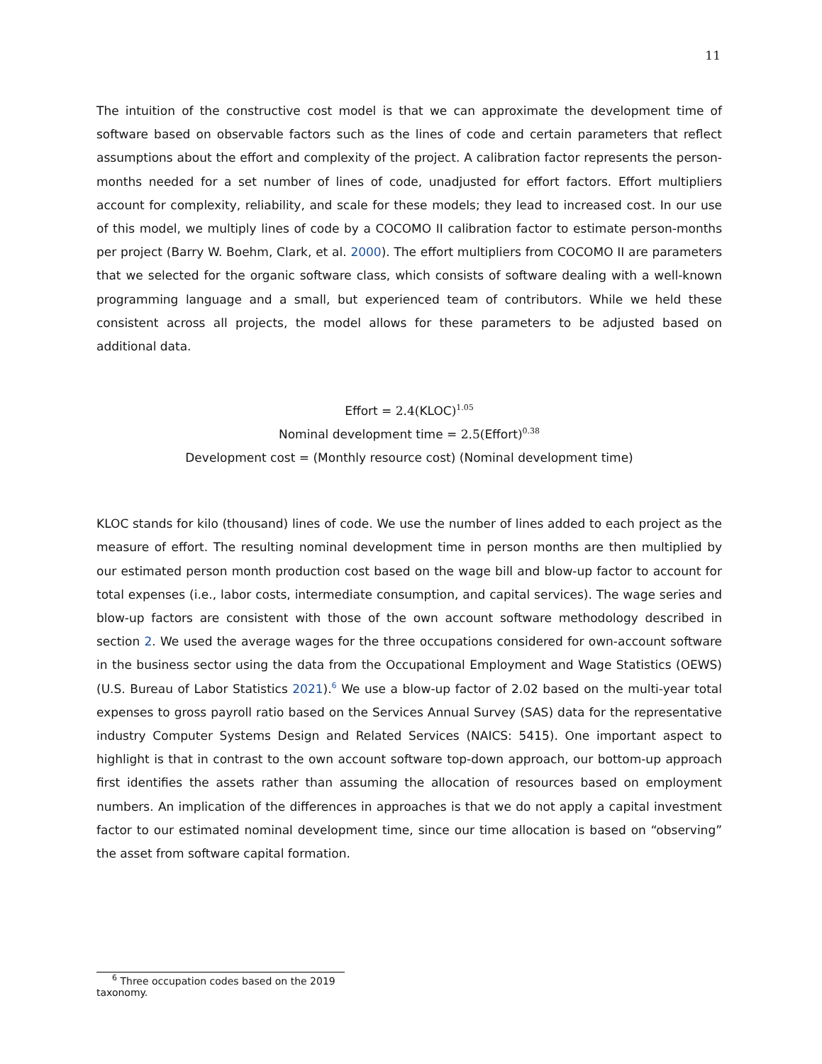11
The intuition of the constructive cost model is that we can approximate the development time of software based on observable factors such as the lines of code and certain parameters that reflect assumptions about the effort and complexity of the project. A calibration factor represents the person-months needed for a set number of lines of code, unadjusted for effort factors. Effort multipliers account for complexity, reliability, and scale for these models; they lead to increased cost. In our use of this model, we multiply lines of code by a COCOMO II calibration factor to estimate person-months per project (Barry W. Boehm, Clark, et al. 2000). The effort multipliers from COCOMO II are parameters that we selected for the organic software class, which consists of software dealing with a well-known programming language and a small, but experienced team of contributors. While we held these consistent across all projects, the model allows for these parameters to be adjusted based on additional data.
Effort = 2.4(KLOC)<sup>1.05</sup>
Nominal development time = 2.5(Effort)<sup>0.38</sup>
Development cost = (Monthly resource cost) (Nominal development time)
KLOC stands for kilo (thousand) lines of code. We use the number of lines added to each project as the measure of effort. The resulting nominal development time in person months are then multiplied by our estimated person month production cost based on the wage bill and blow-up factor to account for total expenses (i.e., labor costs, intermediate consumption, and capital services). The wage series and blow-up factors are consistent with those of the own account software methodology described in section 2. We used the average wages for the three occupations considered for own-account software in the business sector using the data from the Occupational Employment and Wage Statistics (OEWS) (U.S. Bureau of Labor Statistics 2021).<sup>6</sup> We use a blow-up factor of 2.02 based on the multi-year total expenses to gross payroll ratio based on the Services Annual Survey (SAS) data for the representative industry Computer Systems Design and Related Services (NAICS: 5415). One important aspect to highlight is that in contrast to the own account software top-down approach, our bottom-up approach first identifies the assets rather than assuming the allocation of resources based on employment numbers. An implication of the differences in approaches is that we do not apply a capital investment factor to our estimated nominal development time, since our time allocation is based on “observing” the asset from software capital formation.
<sup>6</sup> Three occupation codes based on the 2019 taxonomy.